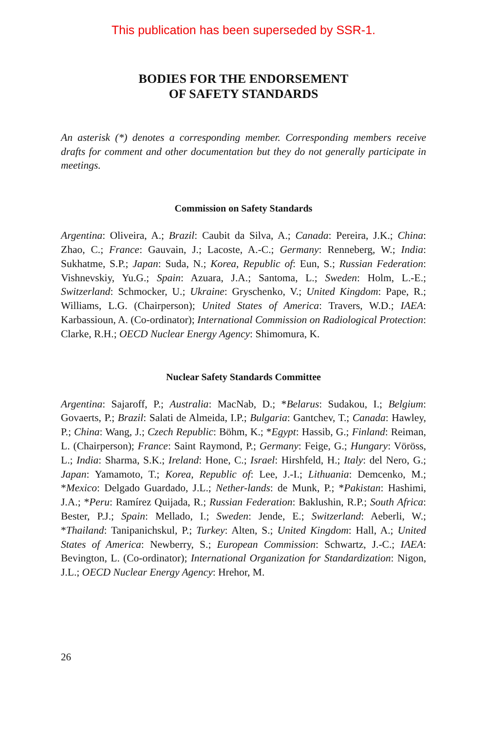This publication has been superseded by SSR-1.
BODIES FOR THE ENDORSEMENT
OF SAFETY STANDARDS
An asterisk (*) denotes a corresponding member. Corresponding members receive drafts for comment and other documentation but they do not generally participate in meetings.
Commission on Safety Standards
Argentina: Oliveira, A.; Brazil: Caubit da Silva, A.; Canada: Pereira, J.K.; China: Zhao, C.; France: Gauvain, J.; Lacoste, A.-C.; Germany: Renneberg, W.; India: Sukhatme, S.P.; Japan: Suda, N.; Korea, Republic of: Eun, S.; Russian Federation: Vishnevskiy, Yu.G.; Spain: Azuara, J.A.; Santoma, L.; Sweden: Holm, L.-E.; Switzerland: Schmocker, U.; Ukraine: Gryschenko, V.; United Kingdom: Pape, R.; Williams, L.G. (Chairperson); United States of America: Travers, W.D.; IAEA: Karbassioun, A. (Co-ordinator); International Commission on Radiological Protection: Clarke, R.H.; OECD Nuclear Energy Agency: Shimomura, K.
Nuclear Safety Standards Committee
Argentina: Sajaroff, P.; Australia: MacNab, D.; *Belarus: Sudakou, I.; Belgium: Govaerts, P.; Brazil: Salati de Almeida, I.P.; Bulgaria: Gantchev, T.; Canada: Hawley, P.; China: Wang, J.; Czech Republic: Böhm, K.; *Egypt: Hassib, G.; Finland: Reiman, L. (Chairperson); France: Saint Raymond, P.; Germany: Feige, G.; Hungary: Vöröss, L.; India: Sharma, S.K.; Ireland: Hone, C.; Israel: Hirshfeld, H.; Italy: del Nero, G.; Japan: Yamamoto, T.; Korea, Republic of: Lee, J.-I.; Lithuania: Demcenko, M.; *Mexico: Delgado Guardado, J.L.; Nether-lands: de Munk, P.; *Pakistan: Hashimi, J.A.; *Peru: Ramírez Quijada, R.; Russian Federation: Baklushin, R.P.; South Africa: Bester, P.J.; Spain: Mellado, I.; Sweden: Jende, E.; Switzerland: Aeberli, W.; *Thailand: Tanipanichskul, P.; Turkey: Alten, S.; United Kingdom: Hall, A.; United States of America: Newberry, S.; European Commission: Schwartz, J.-C.; IAEA: Bevington, L. (Co-ordinator); International Organization for Standardization: Nigon, J.L.; OECD Nuclear Energy Agency: Hrehor, M.
26